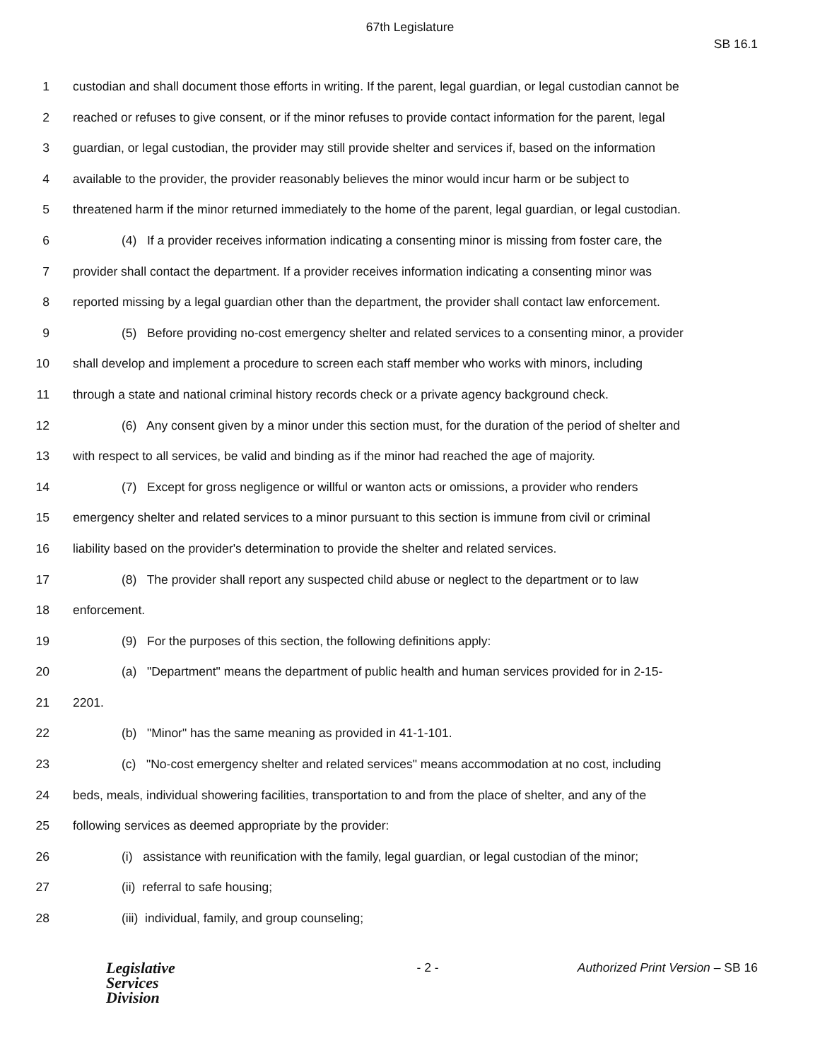67th Legislature
SB 16.1
1 custodian and shall document those efforts in writing. If the parent, legal guardian, or legal custodian cannot be
2 reached or refuses to give consent, or if the minor refuses to provide contact information for the parent, legal
3 guardian, or legal custodian, the provider may still provide shelter and services if, based on the information
4 available to the provider, the provider reasonably believes the minor would incur harm or be subject to
5 threatened harm if the minor returned immediately to the home of the parent, legal guardian, or legal custodian.
6 (4) If a provider receives information indicating a consenting minor is missing from foster care, the
7 provider shall contact the department. If a provider receives information indicating a consenting minor was
8 reported missing by a legal guardian other than the department, the provider shall contact law enforcement.
9 (5) Before providing no-cost emergency shelter and related services to a consenting minor, a provider
10 shall develop and implement a procedure to screen each staff member who works with minors, including
11 through a state and national criminal history records check or a private agency background check.
12 (6) Any consent given by a minor under this section must, for the duration of the period of shelter and
13 with respect to all services, be valid and binding as if the minor had reached the age of majority.
14 (7) Except for gross negligence or willful or wanton acts or omissions, a provider who renders
15 emergency shelter and related services to a minor pursuant to this section is immune from civil or criminal
16 liability based on the provider's determination to provide the shelter and related services.
17 (8) The provider shall report any suspected child abuse or neglect to the department or to law
18 enforcement.
19 (9) For the purposes of this section, the following definitions apply:
20 (a) "Department" means the department of public health and human services provided for in 2-15-
21 2201.
22 (b) "Minor" has the same meaning as provided in 41-1-101.
23 (c) "No-cost emergency shelter and related services" means accommodation at no cost, including
24 beds, meals, individual showering facilities, transportation to and from the place of shelter, and any of the
25 following services as deemed appropriate by the provider:
26 (i) assistance with reunification with the family, legal guardian, or legal custodian of the minor;
27 (ii) referral to safe housing;
28 (iii) individual, family, and group counseling;
Legislative
Services
Division
- 2 - Authorized Print Version – SB 16